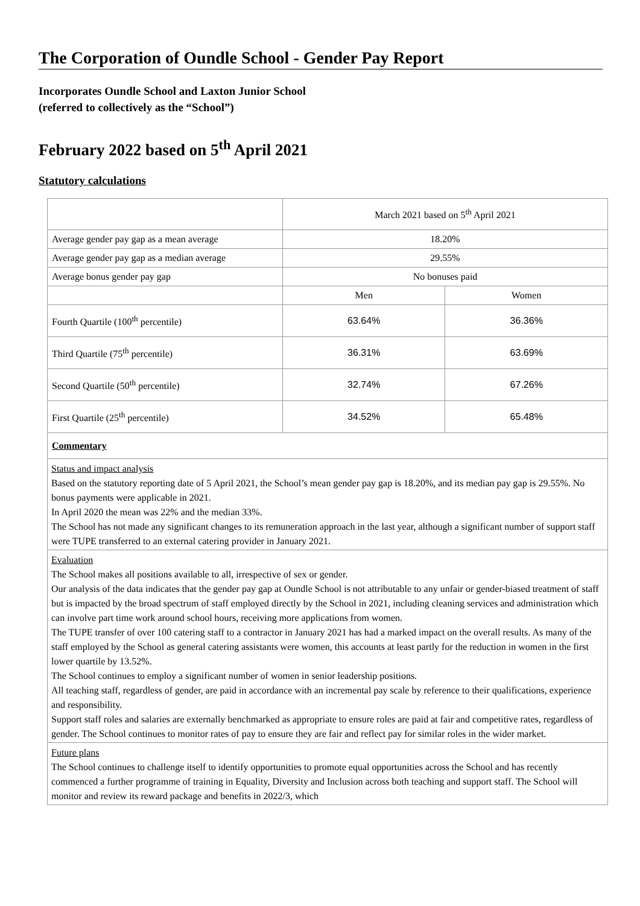The Corporation of Oundle School - Gender Pay Report
Incorporates Oundle School and Laxton Junior School
(referred to collectively as the “School”)
February 2022 based on 5<sup>th</sup> April 2021
Statutory calculations
| | March 2021 based on 5<sup>th</sup> April 2021 | |
| Average gender pay gap as a mean average | 18.20% | |
| Average gender pay gap as a median average | 29.55% | |
| Average bonus gender pay gap | No bonuses paid | |
| | Men | Women |
| Fourth Quartile (100<sup>th</sup> percentile) | 63.64% | 36.36% |
| Third Quartile (75<sup>th</sup> percentile) | 36.31% | 63.69% |
| Second Quartile (50<sup>th</sup> percentile) | 32.74% | 67.26% |
| First Quartile (25<sup>th</sup> percentile) | 34.52% | 65.48% |
| Commentary | | |
| Status and impact analysis Based on the statutory reporting date of 5 April 2021, the School’s mean gender pay gap is 18.20%, and its median pay gap is 29.55%. No bonus payments were applicable in 2021. In April 2020 the mean was 22% and the median 33%. The School has not made any significant changes to its remuneration approach in the last year, although a significant number of support staff were TUPE transferred to an external catering provider in January 2021. | | |
| Evaluation The School makes all positions available to all, irrespective of sex or gender. Our analysis of the data indicates that the gender pay gap at Oundle School is not attributable to any unfair or gender-biased treatment of staff but is impacted by the broad spectrum of staff employed directly by the School in 2021, including cleaning services and administration which can involve part time work around school hours, receiving more applications from women. The TUPE transfer of over 100 catering staff to a contractor in January 2021 has had a marked impact on the overall results. As many of the staff employed by the School as general catering assistants were women, this accounts at least partly for the reduction in women in the first lower quartile by 13.52%. The School continues to employ a significant number of women in senior leadership positions. All teaching staff, regardless of gender, are paid in accordance with an incremental pay scale by reference to their qualifications, experience and responsibility. Support staff roles and salaries are externally benchmarked as appropriate to ensure roles are paid at fair and competitive rates, regardless of gender. The School continues to monitor rates of pay to ensure they are fair and reflect pay for similar roles in the wider market. | | |
| Future plans The School continues to challenge itself to identify opportunities to promote equal opportunities across the School and has recently commenced a further programme of training in Equality, Diversity and Inclusion across both teaching and support staff. The School will monitor and review its reward package and benefits in 2022/3, which | | |